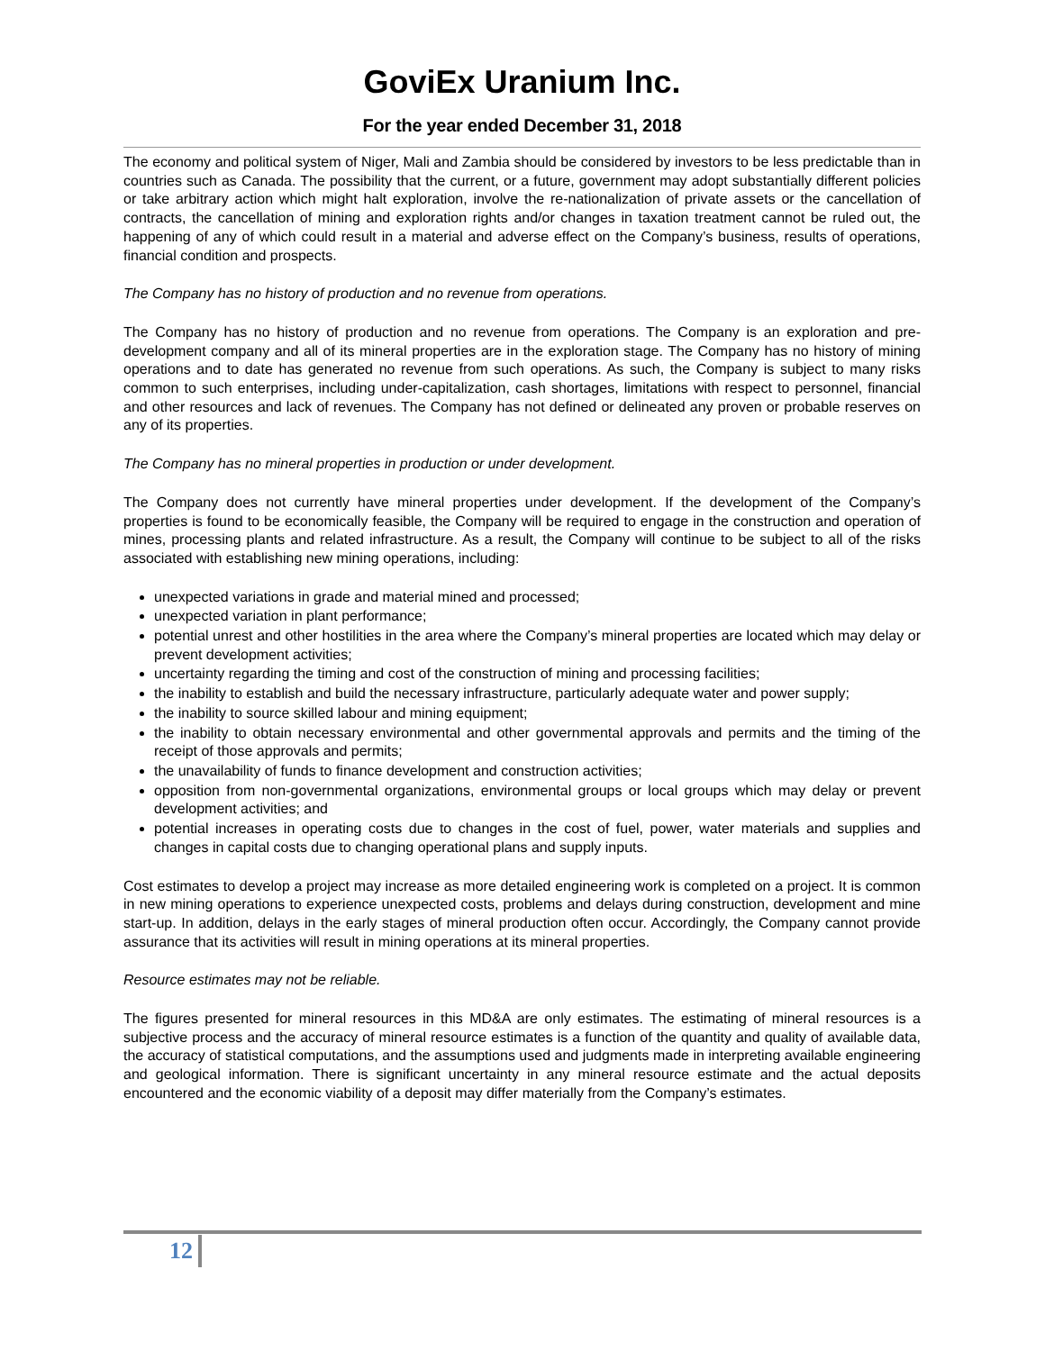GoviEx Uranium Inc.
For the year ended December 31, 2018
The economy and political system of Niger, Mali and Zambia should be considered by investors to be less predictable than in countries such as Canada. The possibility that the current, or a future, government may adopt substantially different policies or take arbitrary action which might halt exploration, involve the re-nationalization of private assets or the cancellation of contracts, the cancellation of mining and exploration rights and/or changes in taxation treatment cannot be ruled out, the happening of any of which could result in a material and adverse effect on the Company’s business, results of operations, financial condition and prospects.
The Company has no history of production and no revenue from operations.
The Company has no history of production and no revenue from operations. The Company is an exploration and pre-development company and all of its mineral properties are in the exploration stage. The Company has no history of mining operations and to date has generated no revenue from such operations. As such, the Company is subject to many risks common to such enterprises, including under-capitalization, cash shortages, limitations with respect to personnel, financial and other resources and lack of revenues. The Company has not defined or delineated any proven or probable reserves on any of its properties.
The Company has no mineral properties in production or under development.
The Company does not currently have mineral properties under development. If the development of the Company’s properties is found to be economically feasible, the Company will be required to engage in the construction and operation of mines, processing plants and related infrastructure. As a result, the Company will continue to be subject to all of the risks associated with establishing new mining operations, including:
unexpected variations in grade and material mined and processed;
unexpected variation in plant performance;
potential unrest and other hostilities in the area where the Company’s mineral properties are located which may delay or prevent development activities;
uncertainty regarding the timing and cost of the construction of mining and processing facilities;
the inability to establish and build the necessary infrastructure, particularly adequate water and power supply;
the inability to source skilled labour and mining equipment;
the inability to obtain necessary environmental and other governmental approvals and permits and the timing of the receipt of those approvals and permits;
the unavailability of funds to finance development and construction activities;
opposition from non-governmental organizations, environmental groups or local groups which may delay or prevent development activities; and
potential increases in operating costs due to changes in the cost of fuel, power, water materials and supplies and changes in capital costs due to changing operational plans and supply inputs.
Cost estimates to develop a project may increase as more detailed engineering work is completed on a project. It is common in new mining operations to experience unexpected costs, problems and delays during construction, development and mine start-up. In addition, delays in the early stages of mineral production often occur. Accordingly, the Company cannot provide assurance that its activities will result in mining operations at its mineral properties.
Resource estimates may not be reliable.
The figures presented for mineral resources in this MD&A are only estimates. The estimating of mineral resources is a subjective process and the accuracy of mineral resource estimates is a function of the quantity and quality of available data, the accuracy of statistical computations, and the assumptions used and judgments made in interpreting available engineering and geological information. There is significant uncertainty in any mineral resource estimate and the actual deposits encountered and the economic viability of a deposit may differ materially from the Company’s estimates.
12